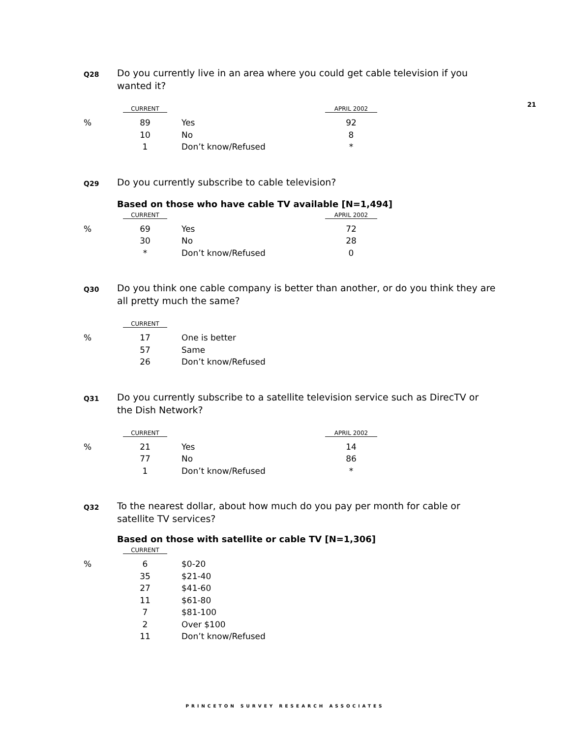21
Q28 Do you currently live in an area where you could get cable television if you wanted it?
| | CURRENT | | APRIL 2002 |
| --- | --- | --- | --- |
| % | 89 | Yes | 92 |
| | 10 | No | 8 |
| | 1 | Don’t know/Refused | * |
Q29 Do you currently subscribe to cable television?
Based on those who have cable TV available [N=1,494]
| | CURRENT | | APRIL 2002 |
| --- | --- | --- | --- |
| % | 69 | Yes | 72 |
| | 30 | No | 28 |
| | * | Don’t know/Refused | 0 |
Q30 Do you think one cable company is better than another, or do you think they are all pretty much the same?
| | CURRENT | |
| --- | --- | --- |
| % | 17 | One is better |
| | 57 | Same |
| | 26 | Don’t know/Refused |
Q31 Do you currently subscribe to a satellite television service such as DirecTV or the Dish Network?
| | CURRENT | | APRIL 2002 |
| --- | --- | --- | --- |
| % | 21 | Yes | 14 |
| | 77 | No | 86 |
| | 1 | Don’t know/Refused | * |
Q32 To the nearest dollar, about how much do you pay per month for cable or satellite TV services?
Based on those with satellite or cable TV [N=1,306]
| | CURRENT | |
| --- | --- | --- |
| % | 6 | $0-20 |
| | 35 | $21-40 |
| | 27 | $41-60 |
| | 11 | $61-80 |
| | 7 | $81-100 |
| | 2 | Over $100 |
| | 11 | Don’t know/Refused |
PRINCETON SURVEY RESEARCH ASSOCIATES